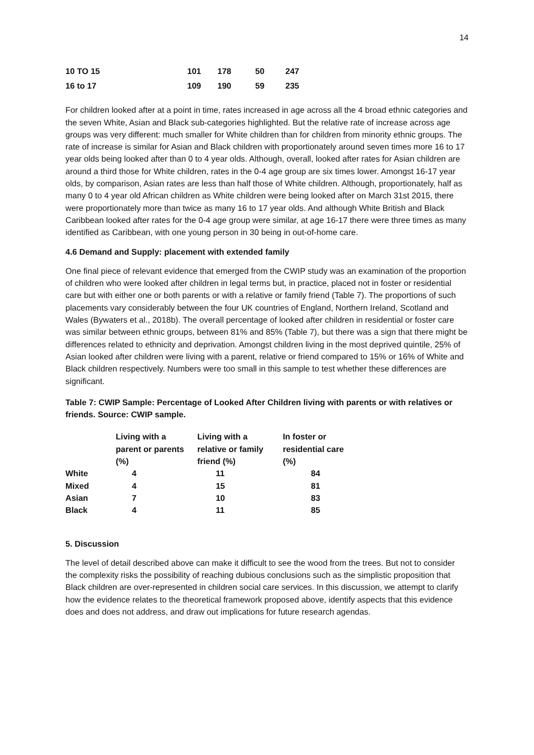14
| 10 TO 15 | 101 | 178 | 50 | 247 |
| 16 to 17 | 109 | 190 | 59 | 235 |
For children looked after at a point in time, rates increased in age across all the 4 broad ethnic categories and the seven White, Asian and Black sub-categories highlighted. But the relative rate of increase across age groups was very different: much smaller for White children than for children from minority ethnic groups. The rate of increase is similar for Asian and Black children with proportionately around seven times more 16 to 17 year olds being looked after than 0 to 4 year olds. Although, overall, looked after rates for Asian children are around a third those for White children, rates in the 0-4 age group are six times lower. Amongst 16-17 year olds, by comparison, Asian rates are less than half those of White children. Although, proportionately, half as many 0 to 4 year old African children as White children were being looked after on March 31st 2015, there were proportionately more than twice as many 16 to 17 year olds. And although White British and Black Caribbean looked after rates for the 0-4 age group were similar, at age 16-17 there were three times as many identified as Caribbean, with one young person in 30 being in out-of-home care.
4.6 Demand and Supply: placement with extended family
One final piece of relevant evidence that emerged from the CWIP study was an examination of the proportion of children who were looked after children in legal terms but, in practice, placed not in foster or residential care but with either one or both parents or with a relative or family friend (Table 7). The proportions of such placements vary considerably between the four UK countries of England, Northern Ireland, Scotland and Wales (Bywaters et al., 2018b). The overall percentage of looked after children in residential or foster care was similar between ethnic groups, between 81% and 85% (Table 7), but there was a sign that there might be differences related to ethnicity and deprivation. Amongst children living in the most deprived quintile, 25% of Asian looked after children were living with a parent, relative or friend compared to 15% or 16% of White and Black children respectively. Numbers were too small in this sample to test whether these differences are significant.
Table 7: CWIP Sample: Percentage of Looked After Children living with parents or with relatives or friends. Source: CWIP sample.
| | Living with a parent or parents (%) | Living with a relative or family friend (%) | In foster or residential care (%) |
| --- | --- | --- | --- |
| White | 4 | 11 | 84 |
| Mixed | 4 | 15 | 81 |
| Asian | 7 | 10 | 83 |
| Black | 4 | 11 | 85 |
5. Discussion
The level of detail described above can make it difficult to see the wood from the trees. But not to consider the complexity risks the possibility of reaching dubious conclusions such as the simplistic proposition that Black children are over-represented in children social care services. In this discussion, we attempt to clarify how the evidence relates to the theoretical framework proposed above, identify aspects that this evidence does and does not address, and draw out implications for future research agendas.